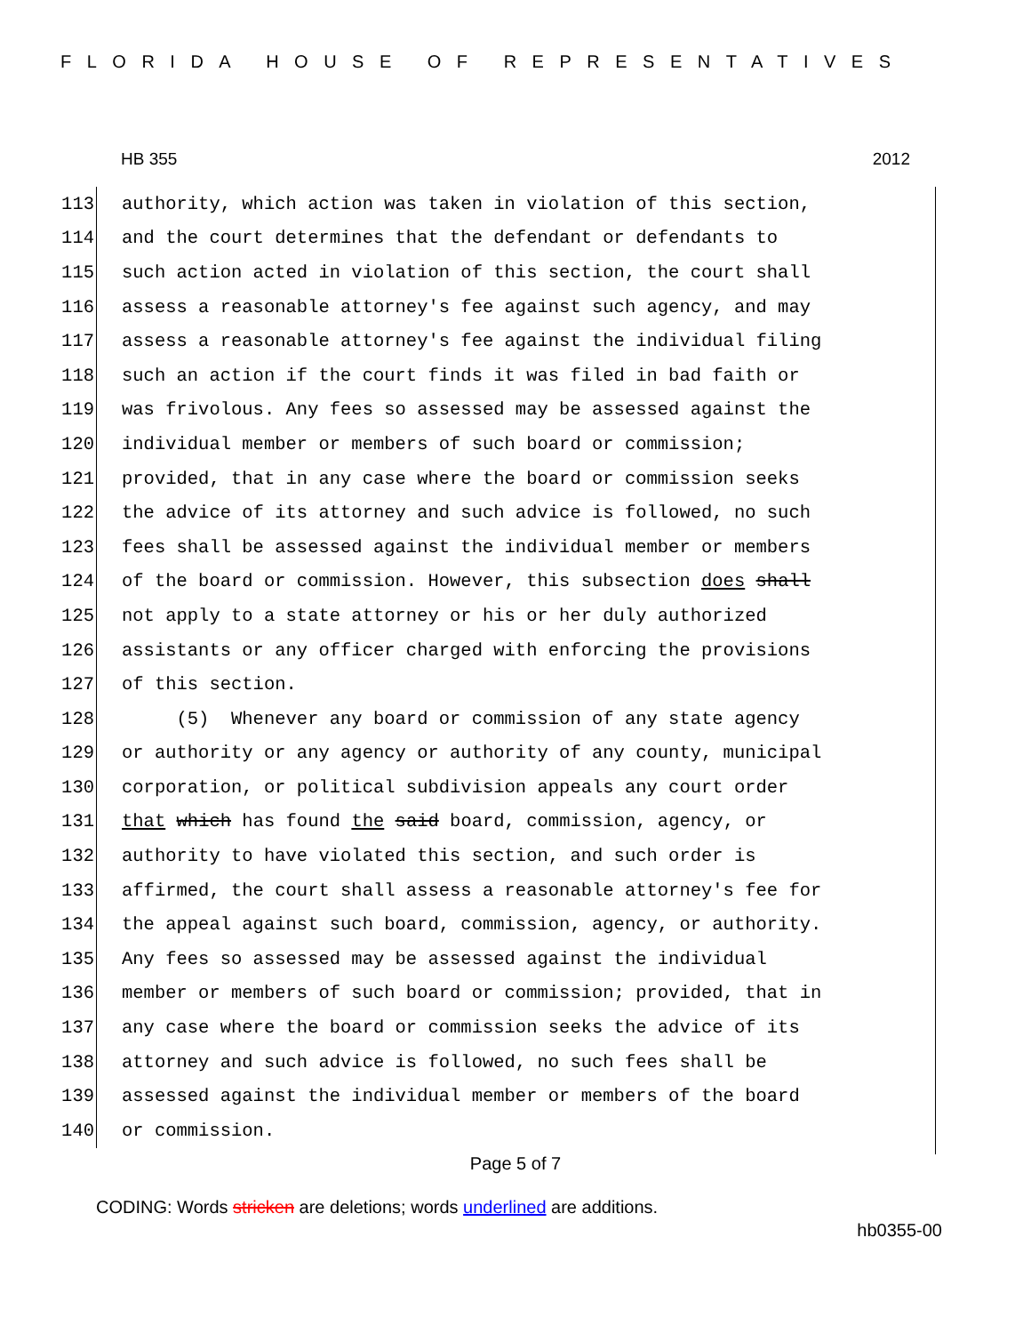FLORIDA HOUSE OF REPRESENTATIVES
HB 355 2012
113 authority, which action was taken in violation of this section,
114 and the court determines that the defendant or defendants to
115 such action acted in violation of this section, the court shall
116 assess a reasonable attorney's fee against such agency, and may
117 assess a reasonable attorney's fee against the individual filing
118 such an action if the court finds it was filed in bad faith or
119 was frivolous. Any fees so assessed may be assessed against the
120 individual member or members of such board or commission;
121 provided, that in any case where the board or commission seeks
122 the advice of its attorney and such advice is followed, no such
123 fees shall be assessed against the individual member or members
124 of the board or commission. However, this subsection does shall
125 not apply to a state attorney or his or her duly authorized
126 assistants or any officer charged with enforcing the provisions
127 of this section.
128 (5) Whenever any board or commission of any state agency
129 or authority or any agency or authority of any county, municipal
130 corporation, or political subdivision appeals any court order
131 that which has found the said board, commission, agency, or
132 authority to have violated this section, and such order is
133 affirmed, the court shall assess a reasonable attorney's fee for
134 the appeal against such board, commission, agency, or authority.
135 Any fees so assessed may be assessed against the individual
136 member or members of such board or commission; provided, that in
137 any case where the board or commission seeks the advice of its
138 attorney and such advice is followed, no such fees shall be
139 assessed against the individual member or members of the board
140 or commission.
Page 5 of 7
CODING: Words stricken are deletions; words underlined are additions.
hb0355-00